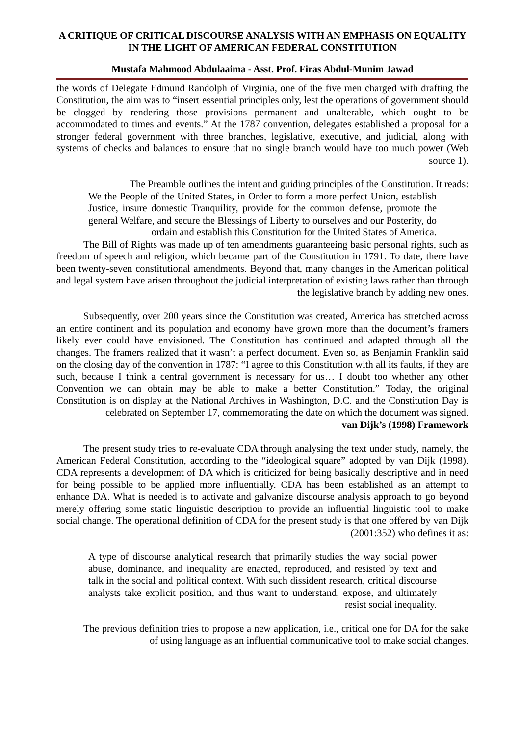A CRITIQUE OF CRITICAL DISCOURSE ANALYSIS WITH AN EMPHASIS ON EQUALITY IN THE LIGHT OF AMERICAN FEDERAL CONSTITUTION
Mustafa Mahmood Abdulaaima - Asst. Prof. Firas Abdul-Munim Jawad
the words of Delegate Edmund Randolph of Virginia, one of the five men charged with drafting the Constitution, the aim was to “insert essential principles only, lest the operations of government should be clogged by rendering those provisions permanent and unalterable, which ought to be accommodated to times and events.” At the 1787 convention, delegates established a proposal for a stronger federal government with three branches, legislative, executive, and judicial, along with systems of checks and balances to ensure that no single branch would have too much power (Web source 1).
The Preamble outlines the intent and guiding principles of the Constitution. It reads:
We the People of the United States, in Order to form a more perfect Union, establish Justice, insure domestic Tranquility, provide for the common defense, promote the general Welfare, and secure the Blessings of Liberty to ourselves and our Posterity, do ordain and establish this Constitution for the United States of America.
The Bill of Rights was made up of ten amendments guaranteeing basic personal rights, such as freedom of speech and religion, which became part of the Constitution in 1791. To date, there have been twenty-seven constitutional amendments. Beyond that, many changes in the American political and legal system have arisen throughout the judicial interpretation of existing laws rather than through the legislative branch by adding new ones.
Subsequently, over 200 years since the Constitution was created, America has stretched across an entire continent and its population and economy have grown more than the document’s framers likely ever could have envisioned. The Constitution has continued and adapted through all the changes. The framers realized that it wasn’t a perfect document. Even so, as Benjamin Franklin said on the closing day of the convention in 1787: “I agree to this Constitution with all its faults, if they are such, because I think a central government is necessary for us… I doubt too whether any other Convention we can obtain may be able to make a better Constitution.” Today, the original Constitution is on display at the National Archives in Washington, D.C. and the Constitution Day is celebrated on September 17, commemorating the date on which the document was signed.
van Dijk’s (1998) Framework
The present study tries to re-evaluate CDA through analysing the text under study, namely, the American Federal Constitution, according to the “ideological square” adopted by van Dijk (1998). CDA represents a development of DA which is criticized for being basically descriptive and in need for being possible to be applied more influentially. CDA has been established as an attempt to enhance DA. What is needed is to activate and galvanize discourse analysis approach to go beyond merely offering some static linguistic description to provide an influential linguistic tool to make social change. The operational definition of CDA for the present study is that one offered by van Dijk (2001:352) who defines it as:
A type of discourse analytical research that primarily studies the way social power abuse, dominance, and inequality are enacted, reproduced, and resisted by text and talk in the social and political context. With such dissident research, critical discourse analysts take explicit position, and thus want to understand, expose, and ultimately resist social inequality.
The previous definition tries to propose a new application, i.e., critical one for DA for the sake of using language as an influential communicative tool to make social changes.